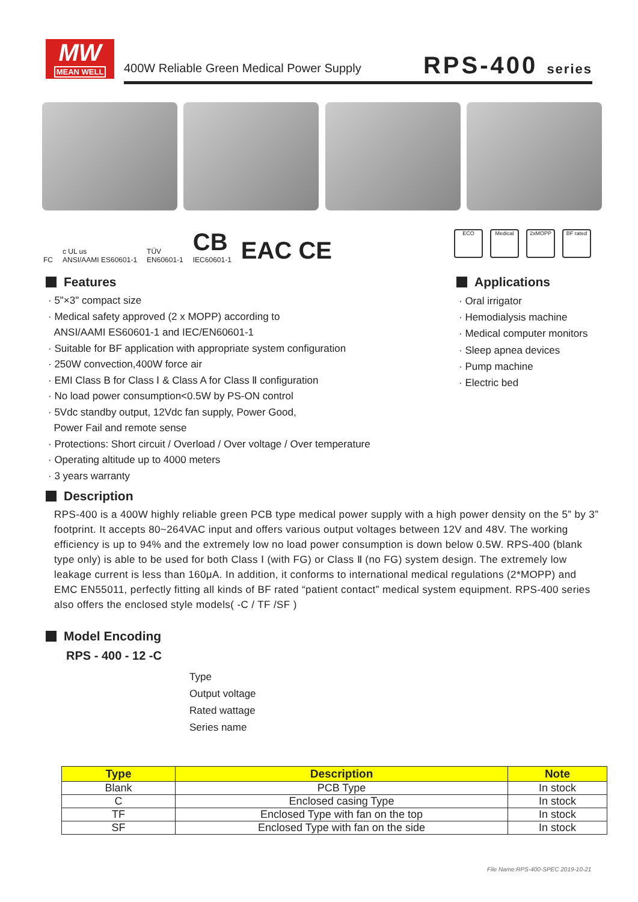MW
MEAN WELL
400W Reliable Green Medical Power Supply
RPS-400 series
FC c UL us
ANSI/AAMI ES60601-1 TÜV
EN60601-1 CB
IEC60601-1 EAC CE
ECO Medical 2xMOPP BF rated
Features
· 5"×3" compact size
· Medical safety approved (2 x MOPP) according to
ANSI/AAMI ES60601-1 and IEC/EN60601-1
· Suitable for BF application with appropriate system configuration
· 250W convection,400W force air
· EMI Class B for Class Ⅰ & Class A for Class Ⅱ configuration
· No load power consumption<0.5W by PS-ON control
· 5Vdc standby output, 12Vdc fan supply, Power Good,
Power Fail and remote sense
· Protections: Short circuit / Overload / Over voltage / Over temperature
· Operating altitude up to 4000 meters
· 3 years warranty
Applications
· Oral irrigator
· Hemodialysis machine
· Medical computer monitors
· Sleep apnea devices
· Pump machine
· Electric bed
Description
RPS-400 is a 400W highly reliable green PCB type medical power supply with a high power density on the 5” by 3” footprint. It accepts 80~264VAC input and offers various output voltages between 12V and 48V. The working efficiency is up to 94% and the extremely low no load power consumption is down below 0.5W. RPS-400 (blank type only) is able to be used for both Class Ⅰ (with FG) or Class Ⅱ (no FG) system design. The extremely low leakage current is less than 160μA. In addition, it conforms to international medical regulations (2*MOPP) and EMC EN55011, perfectly fitting all kinds of BF rated “patient contact” medical system equipment. RPS-400 series also offers the enclosed style models( -C / TF /SF )
Model Encoding
RPS - 400 - 12 -C
Type
Output voltage
Rated wattage
Series name
| Type | Description | Note |
| --- | --- | --- |
| Blank | PCB Type | In stock |
| C | Enclosed casing Type | In stock |
| TF | Enclosed Type with fan on the top | In stock |
| SF | Enclosed Type with fan on the side | In stock |
File Name:RPS-400-SPEC 2019-10-21